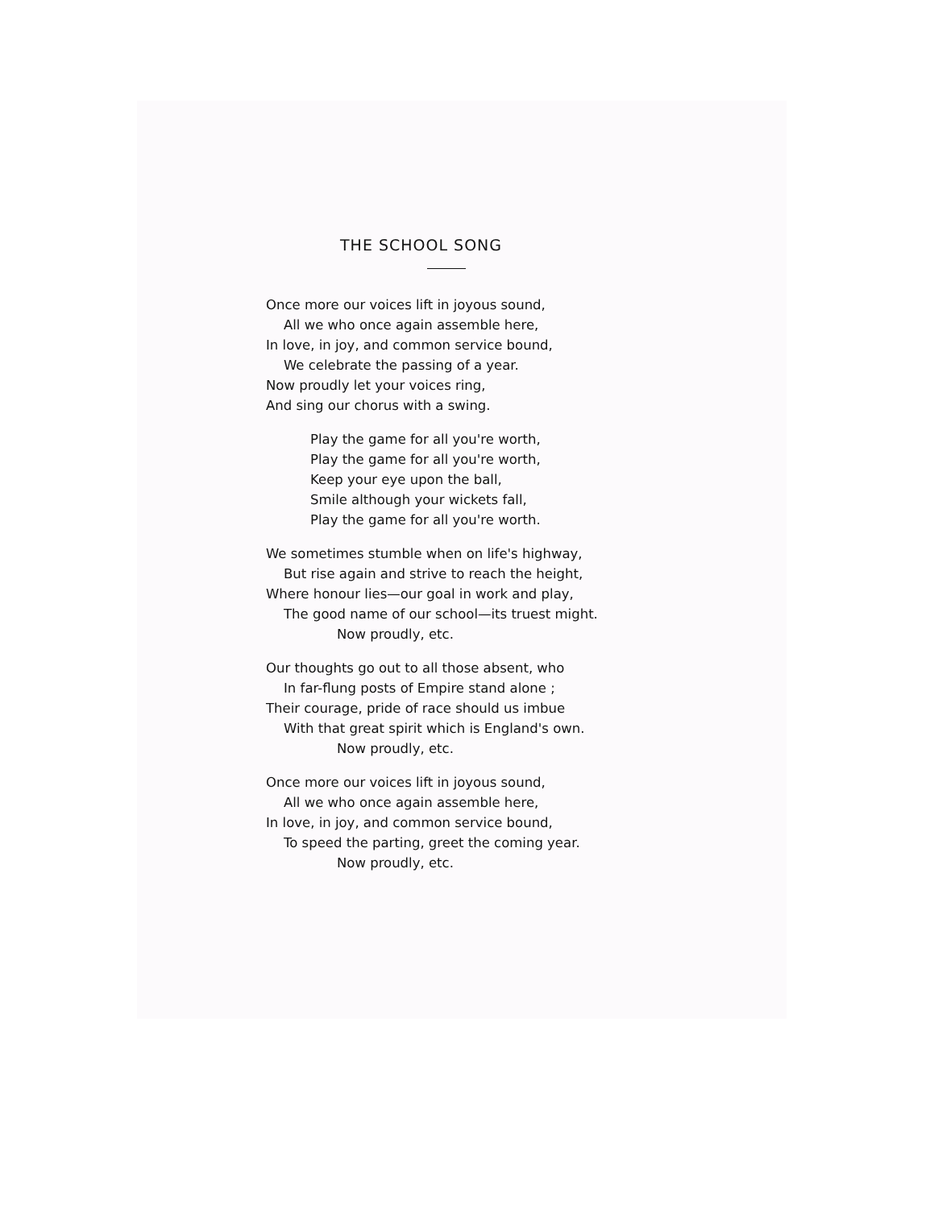THE SCHOOL SONG
Once more our voices lift in joyous sound,
All we who once again assemble here,
In love, in joy, and common service bound,
We celebrate the passing of a year.
Now proudly let your voices ring,
And sing our chorus with a swing.
Play the game for all you're worth,
Play the game for all you're worth,
Keep your eye upon the ball,
Smile although your wickets fall,
Play the game for all you're worth.
We sometimes stumble when on life's highway,
But rise again and strive to reach the height,
Where honour lies—our goal in work and play,
The good name of our school—its truest might.
Now proudly, etc.
Our thoughts go out to all those absent, who
In far-flung posts of Empire stand alone ;
Their courage, pride of race should us imbue
With that great spirit which is England's own.
Now proudly, etc.
Once more our voices lift in joyous sound,
All we who once again assemble here,
In love, in joy, and common service bound,
To speed the parting, greet the coming year.
Now proudly, etc.